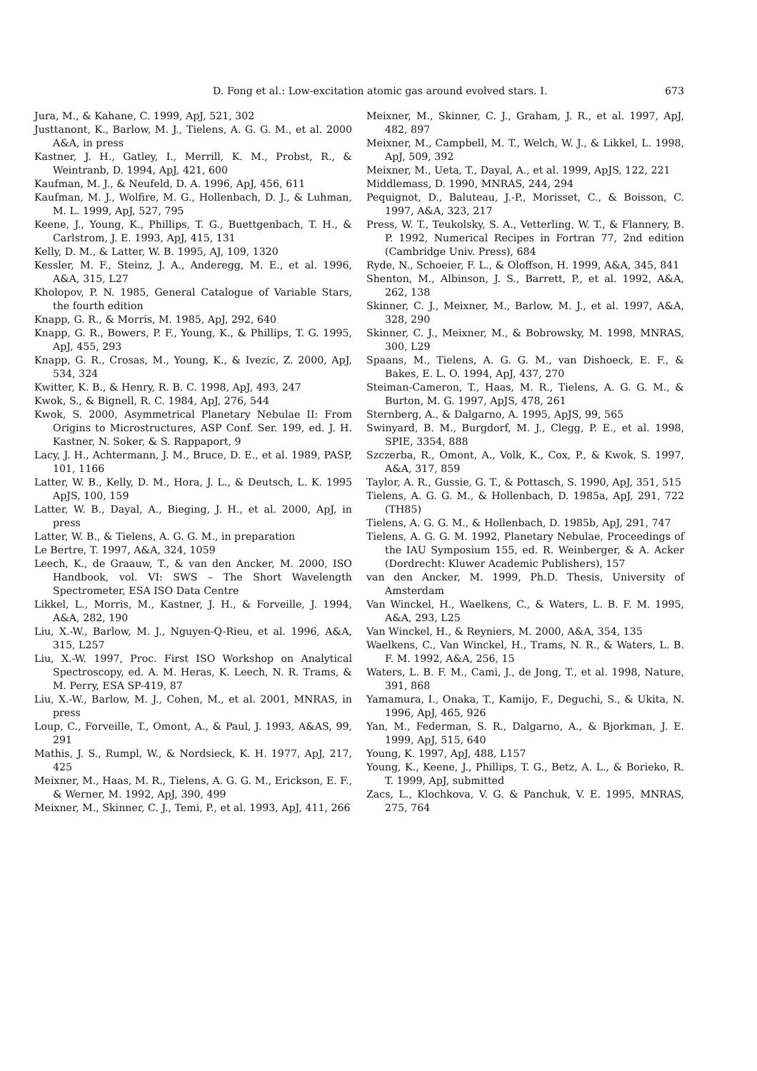D. Fong et al.: Low-excitation atomic gas around evolved stars. I. 673
Jura, M., & Kahane, C. 1999, ApJ, 521, 302
Justtanont, K., Barlow, M. J., Tielens, A. G. G. M., et al. 2000 A&A, in press
Kastner, J. H., Gatley, I., Merrill, K. M., Probst, R., & Weintranb, D. 1994, ApJ, 421, 600
Kaufman, M. J., & Neufeld, D. A. 1996, ApJ, 456, 611
Kaufman, M. J., Wolfire, M. G., Hollenbach, D. J., & Luhman, M. L. 1999, ApJ, 527, 795
Keene, J., Young, K., Phillips, T. G., Buettgenbach, T. H., & Carlstrom, J. E. 1993, ApJ, 415, 131
Kelly, D. M., & Latter, W. B. 1995, AJ, 109, 1320
Kessler, M. F., Steinz, J. A., Anderegg, M. E., et al. 1996, A&A, 315, L27
Kholopov, P. N. 1985, General Catalogue of Variable Stars, the fourth edition
Knapp, G. R., & Morris, M. 1985, ApJ, 292, 640
Knapp, G. R., Bowers, P. F., Young, K., & Phillips, T. G. 1995, ApJ, 455, 293
Knapp, G. R., Crosas, M., Young, K., & Ivezic, Z. 2000, ApJ, 534, 324
Kwitter, K. B., & Henry, R. B. C. 1998, ApJ, 493, 247
Kwok, S., & Bignell, R. C. 1984, ApJ, 276, 544
Kwok, S. 2000, Asymmetrical Planetary Nebulae II: From Origins to Microstructures, ASP Conf. Ser. 199, ed. J. H. Kastner, N. Soker, & S. Rappaport, 9
Lacy, J. H., Achtermann, J. M., Bruce, D. E., et al. 1989, PASP, 101, 1166
Latter, W. B., Kelly, D. M., Hora, J. L., & Deutsch, L. K. 1995 ApJS, 100, 159
Latter, W. B., Dayal, A., Bieging, J. H., et al. 2000, ApJ, in press
Latter, W. B., & Tielens, A. G. G. M., in preparation
Le Bertre, T. 1997, A&A, 324, 1059
Leech, K., de Graauw, T., & van den Ancker, M. 2000, ISO Handbook, vol. VI: SWS – The Short Wavelength Spectrometer, ESA ISO Data Centre
Likkel, L., Morris, M., Kastner, J. H., & Forveille, J. 1994, A&A, 282, 190
Liu, X.-W., Barlow, M. J., Nguyen-Q-Rieu, et al. 1996, A&A, 315, L257
Liu, X.-W. 1997, Proc. First ISO Workshop on Analytical Spectroscopy, ed. A. M. Heras, K. Leech, N. R. Trams, & M. Perry, ESA SP-419, 87
Liu, X.-W., Barlow, M. J., Cohen, M., et al. 2001, MNRAS, in press
Loup, C., Forveille, T., Omont, A., & Paul, J. 1993, A&AS, 99, 291
Mathis, J. S., Rumpl, W., & Nordsieck, K. H. 1977, ApJ, 217, 425
Meixner, M., Haas, M. R., Tielens, A. G. G. M., Erickson, E. F., & Werner, M. 1992, ApJ, 390, 499
Meixner, M., Skinner, C. J., Temi, P., et al. 1993, ApJ, 411, 266
Meixner, M., Skinner, C. J., Graham, J. R., et al. 1997, ApJ, 482, 897
Meixner, M., Campbell, M. T., Welch, W. J., & Likkel, L. 1998, ApJ, 509, 392
Meixner, M., Ueta, T., Dayal, A., et al. 1999, ApJS, 122, 221
Middlemass, D. 1990, MNRAS, 244, 294
Pequignot, D., Baluteau, J.-P., Morisset, C., & Boisson, C. 1997, A&A, 323, 217
Press, W. T., Teukolsky, S. A., Vetterling, W. T., & Flannery, B. P. 1992, Numerical Recipes in Fortran 77, 2nd edition (Cambridge Univ. Press), 684
Ryde, N., Schoeier, F. L., & Oloffson, H. 1999, A&A, 345, 841
Shenton, M., Albinson, J. S., Barrett, P., et al. 1992, A&A, 262, 138
Skinner, C. J., Meixner, M., Barlow, M. J., et al. 1997, A&A, 328, 290
Skinner, C. J., Meixner, M., & Bobrowsky, M. 1998, MNRAS, 300, L29
Spaans, M., Tielens, A. G. G. M., van Dishoeck, E. F., & Bakes, E. L. O. 1994, ApJ, 437, 270
Steiman-Cameron, T., Haas, M. R., Tielens, A. G. G. M., & Burton, M. G. 1997, ApJS, 478, 261
Sternberg, A., & Dalgarno, A. 1995, ApJS, 99, 565
Swinyard, B. M., Burgdorf, M. J., Clegg, P. E., et al. 1998, SPIE, 3354, 888
Szczerba, R., Omont, A., Volk, K., Cox, P., & Kwok, S. 1997, A&A, 317, 859
Taylor, A. R., Gussie, G. T., & Pottasch, S. 1990, ApJ, 351, 515
Tielens, A. G. G. M., & Hollenbach, D. 1985a, ApJ, 291, 722 (TH85)
Tielens, A. G. G. M., & Hollenbach, D. 1985b, ApJ, 291, 747
Tielens, A. G. G. M. 1992, Planetary Nebulae, Proceedings of the IAU Symposium 155, ed. R. Weinberger, & A. Acker (Dordrecht: Kluwer Academic Publishers), 157
van den Ancker, M. 1999, Ph.D. Thesis, University of Amsterdam
Van Winckel, H., Waelkens, C., & Waters, L. B. F. M. 1995, A&A, 293, L25
Van Winckel, H., & Reyniers, M. 2000, A&A, 354, 135
Waelkens, C., Van Winckel, H., Trams, N. R., & Waters, L. B. F. M. 1992, A&A, 256, 15
Waters, L. B. F. M., Cami, J., de Jong, T., et al. 1998, Nature, 391, 868
Yamamura, I., Onaka, T., Kamijo, F., Deguchi, S., & Ukita, N. 1996, ApJ, 465, 926
Yan, M., Federman, S. R., Dalgarno, A., & Bjorkman, J. E. 1999, ApJ, 515, 640
Young, K. 1997, ApJ, 488, L157
Young, K., Keene, J., Phillips, T. G., Betz, A. L., & Borieko, R. T. 1999, ApJ, submitted
Zacs, L., Klochkova, V. G. & Panchuk, V. E. 1995, MNRAS, 275, 764